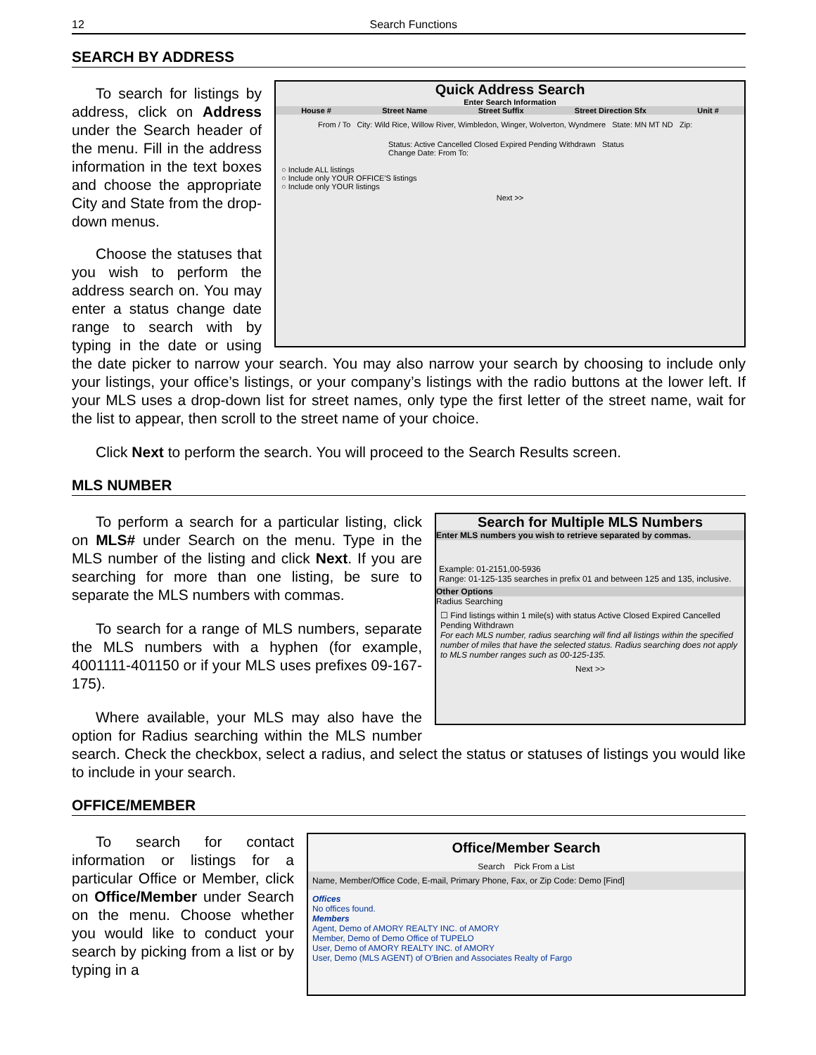12 Search Functions
SEARCH BY ADDRESS
Quick Address Search
Enter Search Information
House # Street Name Street Suffix Street Direction Sfx Unit #
From / To City: Wild Rice, Willow River, Wimbledon, Winger, Wolverton, Wyndmere State: MN MT ND Zip:
Status: Active Cancelled Closed Expired Pending Withdrawn Status Change Date: From To:
○ Include ALL listings
○ Include only YOUR OFFICE'S listings
○ Include only YOUR listings
Next >>
To search for listings by address, click on Address under the Search header of the menu. Fill in the address information in the text boxes and choose the appropriate City and State from the drop-down menus.
Choose the statuses that you wish to perform the address search on. You may enter a status change date range to search with by typing in the date or using the date picker to narrow your search. You may also narrow your search by choosing to include only your listings, your office’s listings, or your company’s listings with the radio buttons at the lower left. If your MLS uses a drop-down list for street names, only type the first letter of the street name, wait for the list to appear, then scroll to the street name of your choice.
Click Next to perform the search. You will proceed to the Search Results screen.
MLS NUMBER
Search for Multiple MLS Numbers
Enter MLS numbers you wish to retrieve separated by commas.
Example: 01-2151,00-5936
Range: 01-125-135 searches in prefix 01 and between 125 and 135, inclusive.
Other Options
Radius Searching
☐ Find listings within 1 mile(s) with status Active Closed Expired Cancelled Pending Withdrawn
For each MLS number, radius searching will find all listings within the specified number of miles that have the selected status. Radius searching does not apply to MLS number ranges such as 00-125-135.
Next >>
To perform a search for a particular listing, click on MLS# under Search on the menu. Type in the MLS number of the listing and click Next. If you are searching for more than one listing, be sure to separate the MLS numbers with commas.
To search for a range of MLS numbers, separate the MLS numbers with a hyphen (for example, 4001111-401150 or if your MLS uses prefixes 09-167-175).
Where available, your MLS may also have the option for Radius searching within the MLS number search. Check the checkbox, select a radius, and select the status or statuses of listings you would like to include in your search.
OFFICE/MEMBER
Office/Member Search
Search Pick From a List
Name, Member/Office Code, E-mail, Primary Phone, Fax, or Zip Code: Demo [Find]
Offices
No offices found.
Members
Agent, Demo of AMORY REALTY INC. of AMORY
Member, Demo of Demo Office of TUPELO
User, Demo of AMORY REALTY INC. of AMORY
User, Demo (MLS AGENT) of O'Brien and Associates Realty of Fargo
To search for contact information or listings for a particular Office or Member, click on Office/Member under Search on the menu. Choose whether you would like to conduct your search by picking from a list or by typing in a